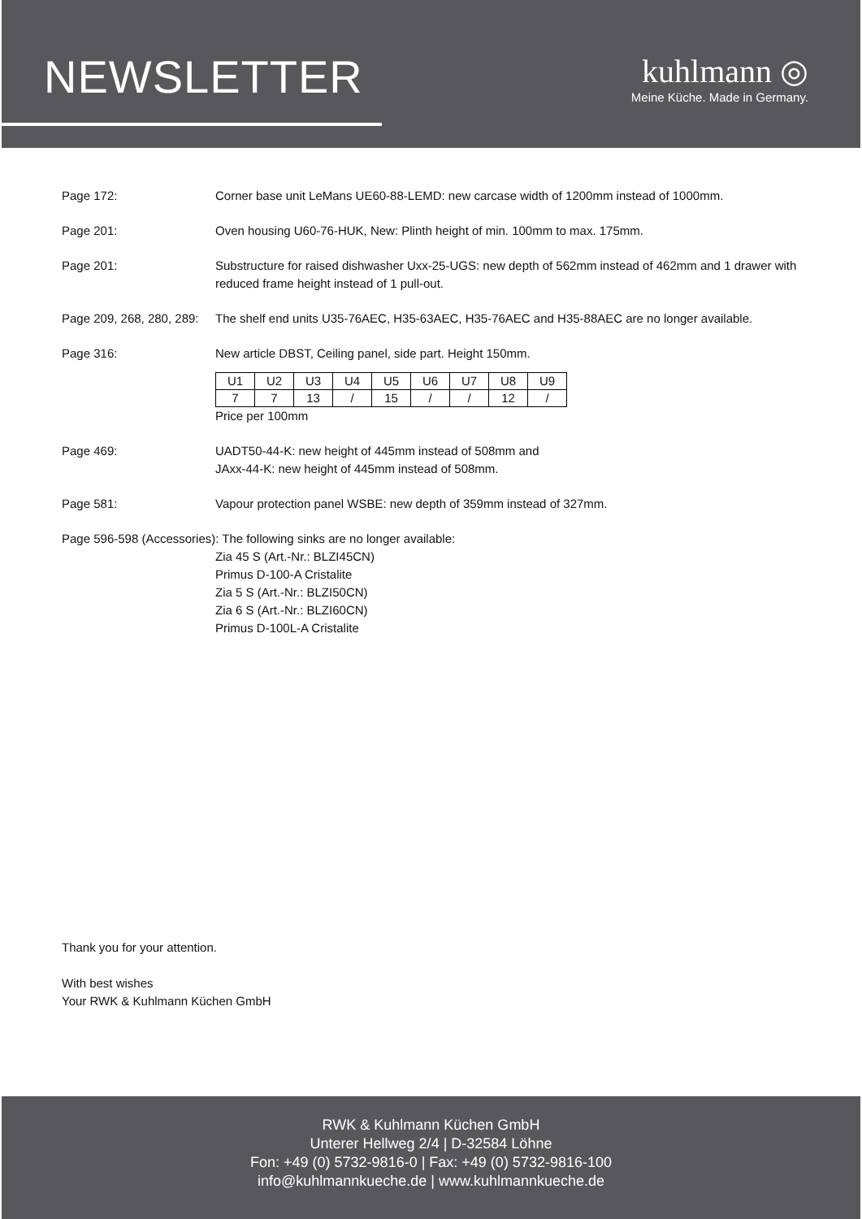NEWSLETTER
kuhlmann ◎
Meine Küche. Made in Germany.
Page 172: Corner base unit LeMans UE60-88-LEMD: new carcase width of 1200mm instead of 1000mm.
Page 201: Oven housing U60-76-HUK, New: Plinth height of min. 100mm to max. 175mm.
Page 201: Substructure for raised dishwasher Uxx-25-UGS: new depth of 562mm instead of 462mm and 1 drawer with reduced frame height instead of 1 pull-out.
Page 209, 268, 280, 289:
The shelf end units U35-76AEC, H35-63AEC, H35-76AEC and H35-88AEC are no longer available.
Page 316: New article DBST, Ceiling panel, side part. Height 150mm.
| U1 | U2 | U3 | U4 | U5 | U6 | U7 | U8 | U9 |
| 7 | 7 | 13 | / | 15 | / | / | 12 | / |
Price per 100mm
Page 469: UADT50-44-K: new height of 445mm instead of 508mm and
JAxx-44-K: new height of 445mm instead of 508mm.
Page 581: Vapour protection panel WSBE: new depth of 359mm instead of 327mm.
Page 596-598 (Accessories): The following sinks are no longer available:
Zia 45 S (Art.-Nr.: BLZI45CN)
Primus D-100-A Cristalite
Zia 5 S (Art.-Nr.: BLZI50CN)
Zia 6 S (Art.-Nr.: BLZI60CN)
Primus D-100L-A Cristalite
Thank you for your attention.
With best wishes
Your RWK & Kuhlmann Küchen GmbH
RWK & Kuhlmann Küchen GmbH
Unterer Hellweg 2/4 | D-32584 Löhne
Fon: +49 (0) 5732-9816-0 | Fax: +49 (0) 5732-9816-100
info@kuhlmannkueche.de | www.kuhlmannkueche.de